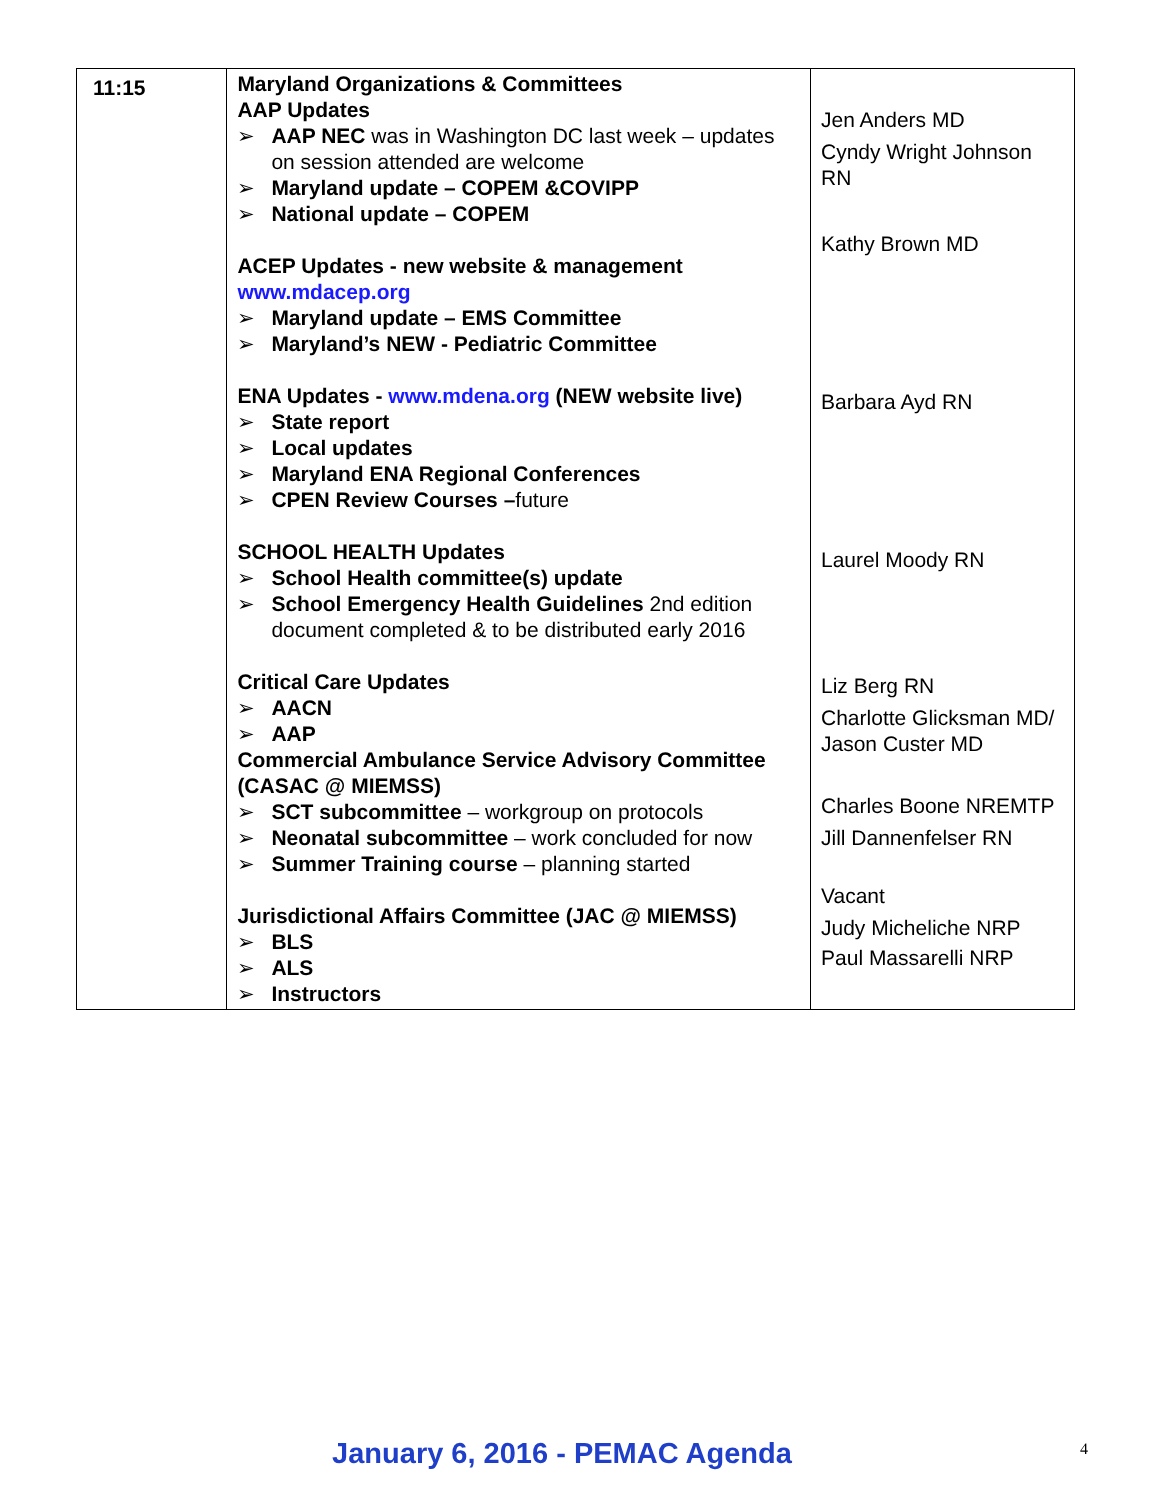| 11:15 | Maryland Organizations & Committees AAP Updates ➢ AAP NEC was in Washington DC last week – updates on session attended are welcome ➢ Maryland update – COPEM &COVIPP ➢ National update – COPEM ACEP Updates - new website & management www.mdacep.org ➢ Maryland update – EMS Committee ➢ Maryland’s NEW - Pediatric Committee ENA Updates - www.mdena.org (NEW website live) ➢ State report ➢ Local updates ➢ Maryland ENA Regional Conferences ➢ CPEN Review Courses – future SCHOOL HEALTH Updates ➢ School Health committee(s) update ➢ School Emergency Health Guidelines 2nd edition document completed & to be distributed early 2016 Critical Care Updates ➢ AACN ➢ AAP Commercial Ambulance Service Advisory Committee (CASAC @ MIEMSS) ➢ SCT subcommittee – workgroup on protocols ➢ Neonatal subcommittee – work concluded for now ➢ Summer Training course – planning started Jurisdictional Affairs Committee (JAC @ MIEMSS) ➢ BLS ➢ ALS ➢ Instructors | Jen Anders MD Cyndy Wright Johnson RN Kathy Brown MD Barbara Ayd RN Laurel Moody RN Liz Berg RN Charlotte Glicksman MD/ Jason Custer MD Charles Boone NREMTP Jill Dannenfelser RN Vacant Judy Micheliche NRP Paul Massarelli NRP |
January 6, 2016 - PEMAC Agenda 4